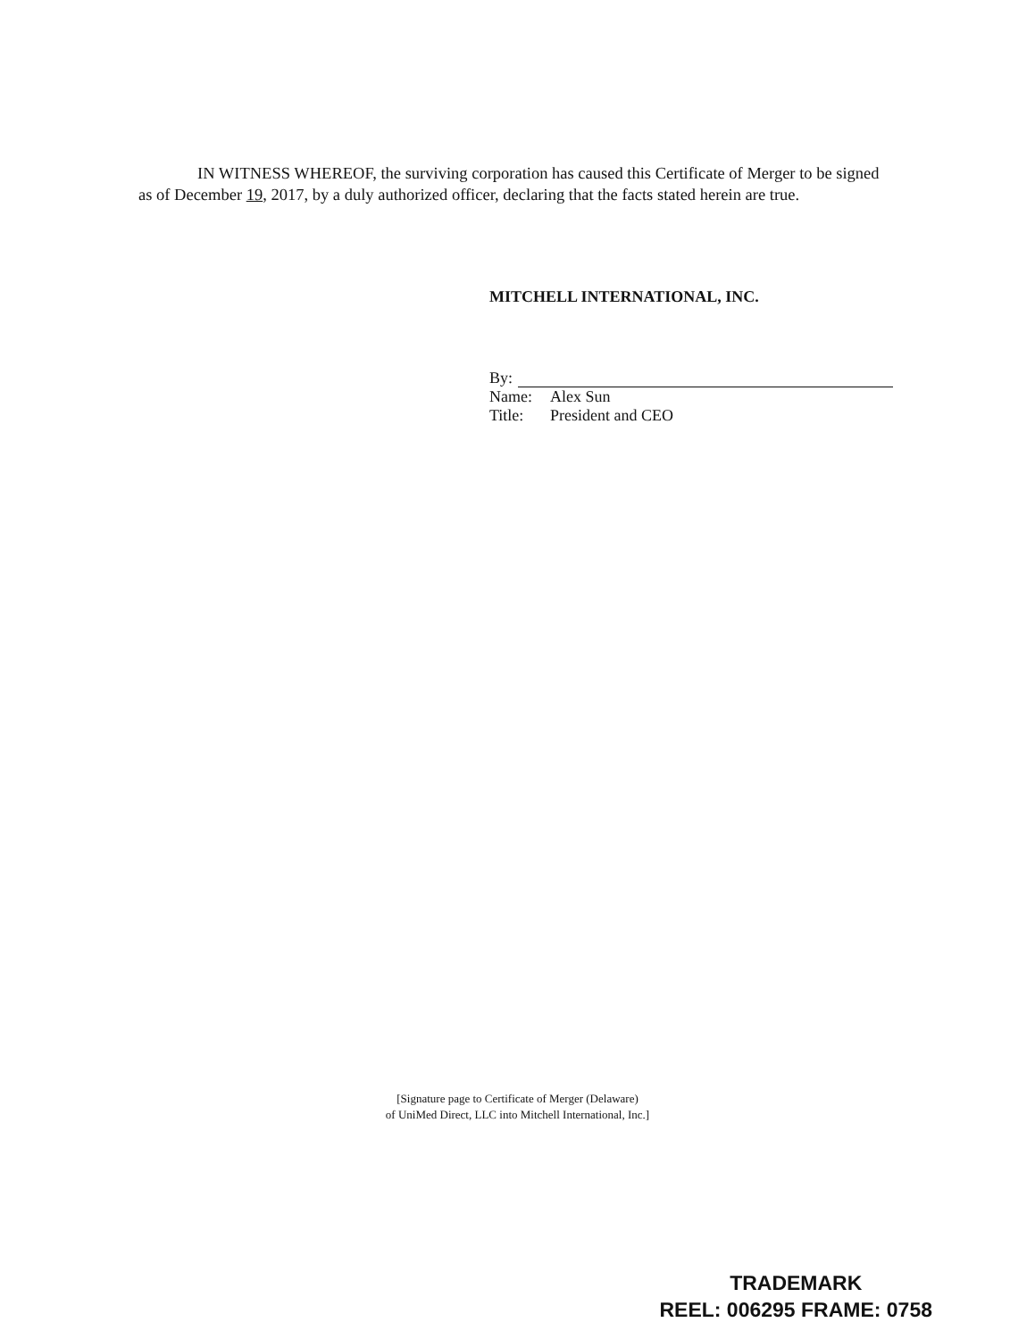IN WITNESS WHEREOF, the surviving corporation has caused this Certificate of Merger to be signed as of December 19, 2017, by a duly authorized officer, declaring that the facts stated herein are true.
MITCHELL INTERNATIONAL, INC.
By:
Name: Alex Sun
Title: President and CEO
[Signature page to Certificate of Merger (Delaware)
of UniMed Direct, LLC into Mitchell International, Inc.]
TRADEMARK
REEL: 006295 FRAME: 0758